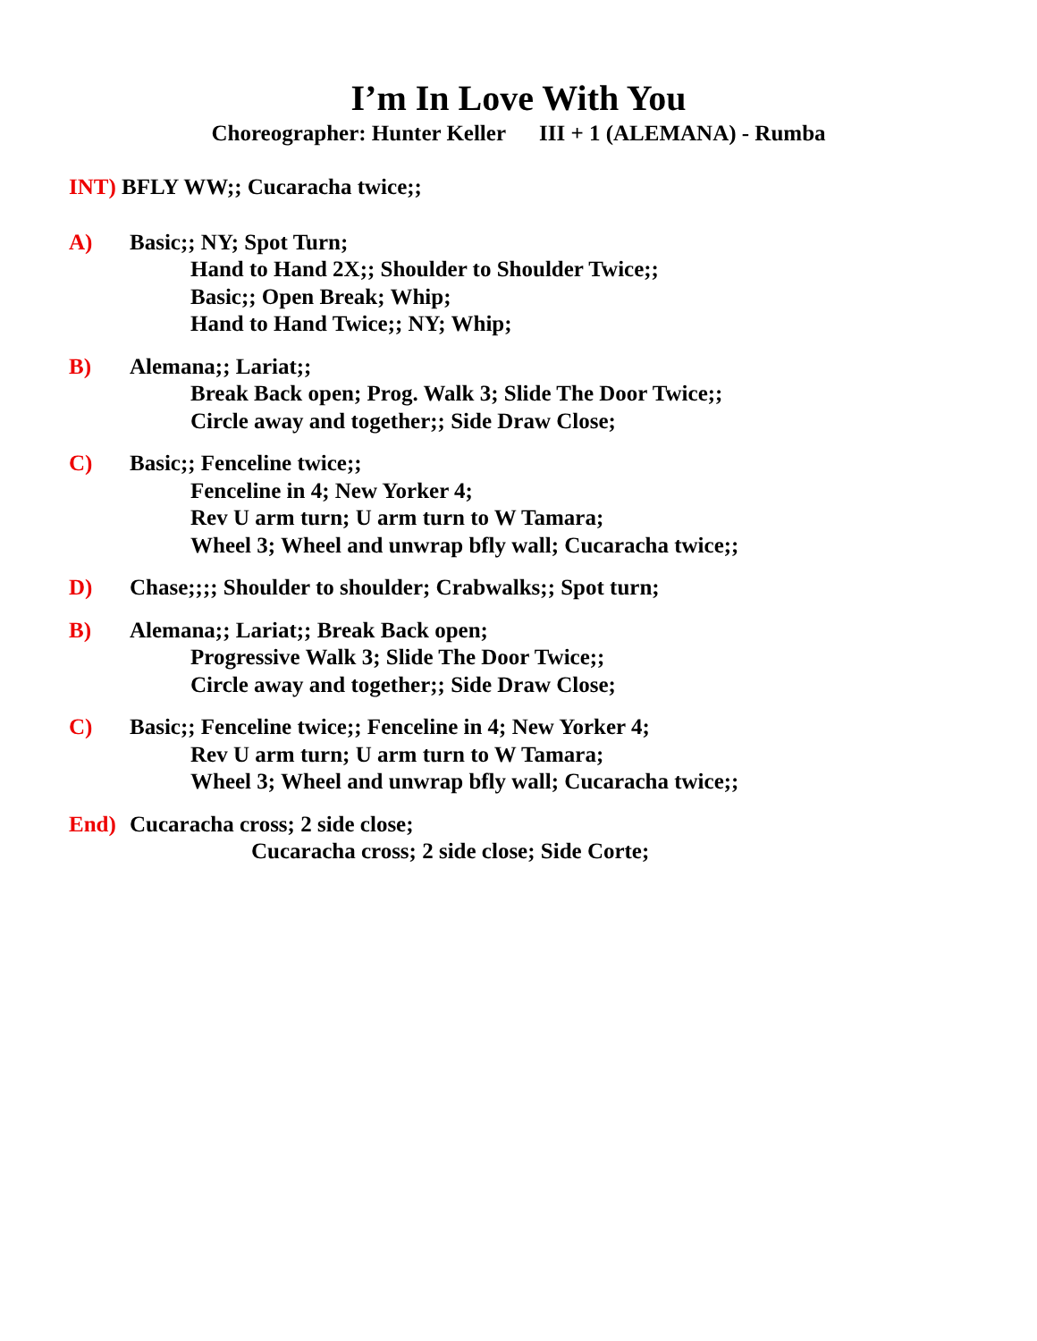I’m In Love With You
Choreographer: Hunter Keller III + 1 (ALEMANA) - Rumba
INT) BFLY WW;; Cucaracha twice;;
A) Basic;; NY; Spot Turn;
Hand to Hand 2X;; Shoulder to Shoulder Twice;;
Basic;; Open Break; Whip;
Hand to Hand Twice;; NY; Whip;
B) Alemana;; Lariat;;
Break Back open; Prog. Walk 3; Slide The Door Twice;;
Circle away and together;; Side Draw Close;
C) Basic;; Fenceline twice;;
Fenceline in 4; New Yorker 4;
Rev U arm turn; U arm turn to W Tamara;
Wheel 3; Wheel and unwrap bfly wall; Cucaracha twice;;
D) Chase;;;; Shoulder to shoulder; Crabwalks;; Spot turn;
B) Alemana;; Lariat;; Break Back open;
Progressive Walk 3; Slide The Door Twice;;
Circle away and together;; Side Draw Close;
C) Basic;; Fenceline twice;; Fenceline in 4; New Yorker 4;
Rev U arm turn; U arm turn to W Tamara;
Wheel 3; Wheel and unwrap bfly wall; Cucaracha twice;;
End) Cucaracha cross; 2 side close;
Cucaracha cross; 2 side close; Side Corte;